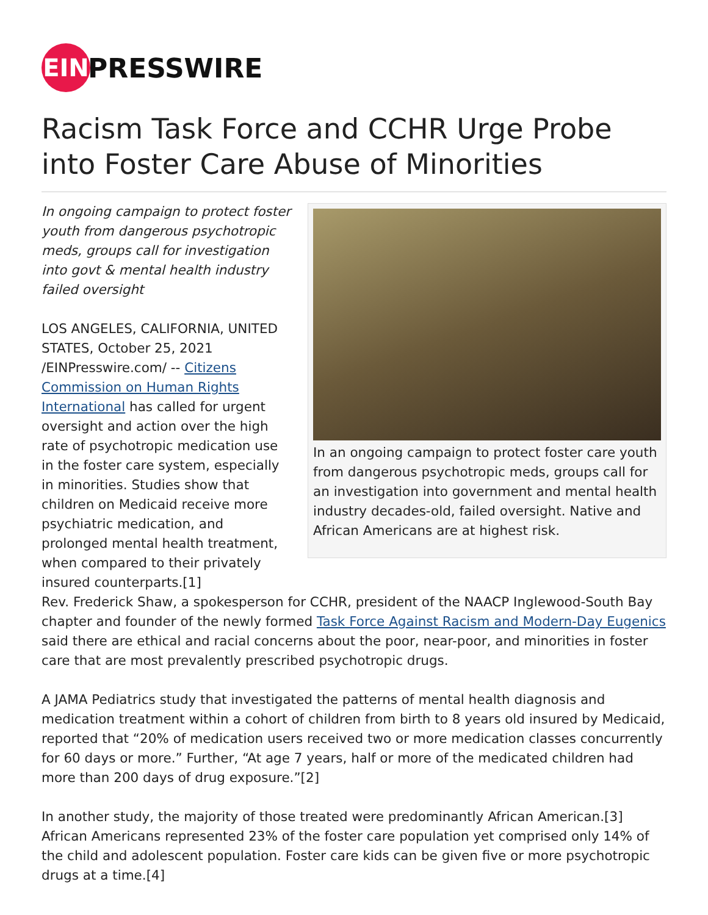EIN
PRESSWIRE
Racism Task Force and CCHR Urge Probe into Foster Care Abuse of Minorities
In an ongoing campaign to protect foster care youth from dangerous psychotropic meds, groups call for an investigation into government and mental health industry decades-old, failed oversight. Native and African Americans are at highest risk.
In ongoing campaign to protect foster youth from dangerous psychotropic meds, groups call for investigation into govt & mental health industry failed oversight
LOS ANGELES, CALIFORNIA, UNITED STATES, October 25, 2021 /EINPresswire.com/ -- Citizens Commission on Human Rights International has called for urgent oversight and action over the high rate of psychotropic medication use in the foster care system, especially in minorities. Studies show that children on Medicaid receive more psychiatric medication, and prolonged mental health treatment, when compared to their privately insured counterparts.[1]
Rev. Frederick Shaw, a spokesperson for CCHR, president of the NAACP Inglewood-South Bay chapter and founder of the newly formed Task Force Against Racism and Modern-Day Eugenics said there are ethical and racial concerns about the poor, near-poor, and minorities in foster care that are most prevalently prescribed psychotropic drugs.
A JAMA Pediatrics study that investigated the patterns of mental health diagnosis and medication treatment within a cohort of children from birth to 8 years old insured by Medicaid, reported that “20% of medication users received two or more medication classes concurrently for 60 days or more.” Further, “At age 7 years, half or more of the medicated children had more than 200 days of drug exposure.”[2]
In another study, the majority of those treated were predominantly African American.[3] African Americans represented 23% of the foster care population yet comprised only 14% of the child and adolescent population. Foster care kids can be given five or more psychotropic drugs at a time.[4]